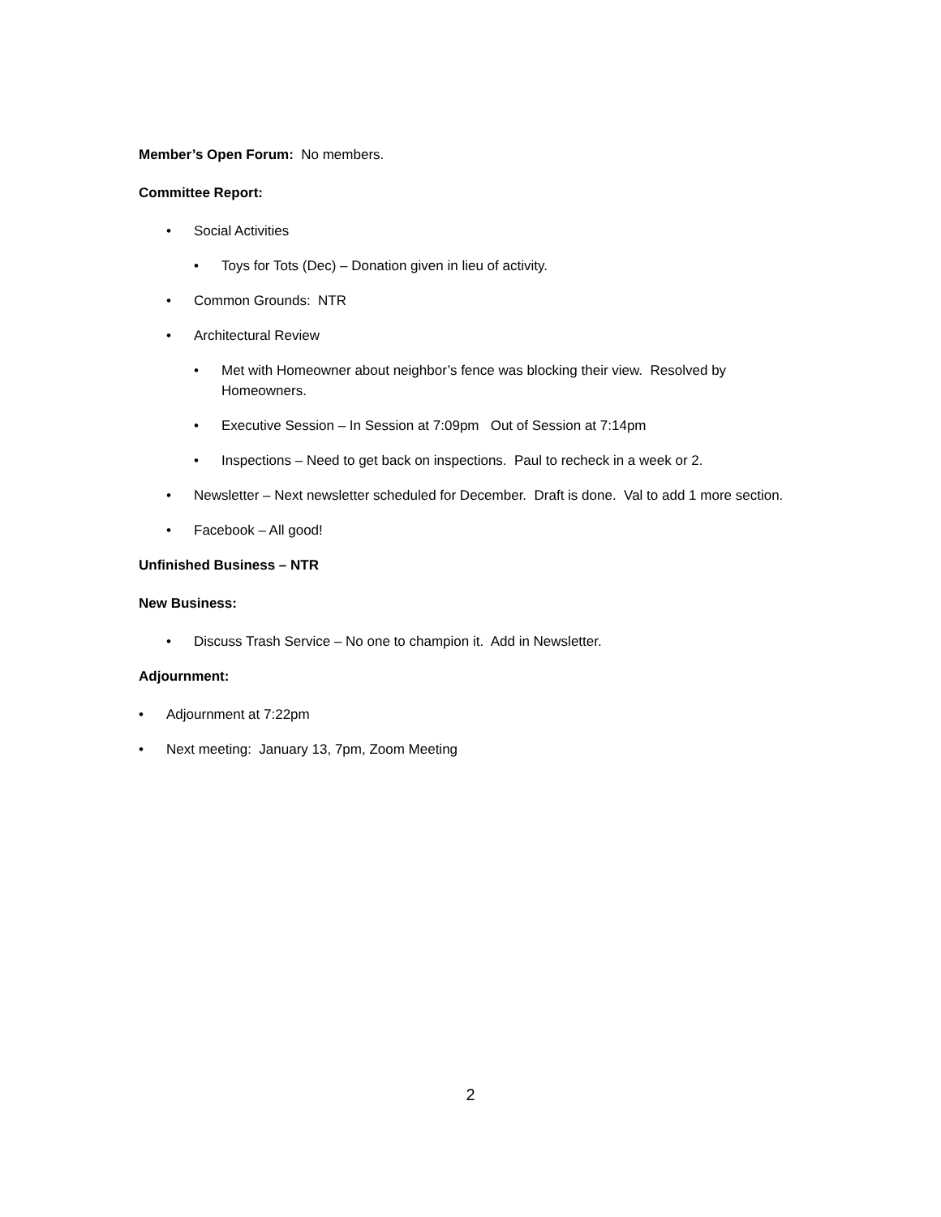Member’s Open Forum: No members.
Committee Report:
• Social Activities
• Toys for Tots (Dec) – Donation given in lieu of activity.
• Common Grounds: NTR
• Architectural Review
• Met with Homeowner about neighbor’s fence was blocking their view. Resolved by Homeowners.
• Executive Session – In Session at 7:09pm Out of Session at 7:14pm
• Inspections – Need to get back on inspections. Paul to recheck in a week or 2.
• Newsletter – Next newsletter scheduled for December. Draft is done. Val to add 1 more section.
• Facebook – All good!
Unfinished Business – NTR
New Business:
• Discuss Trash Service – No one to champion it. Add in Newsletter.
Adjournment:
• Adjournment at 7:22pm
• Next meeting: January 13, 7pm, Zoom Meeting
2